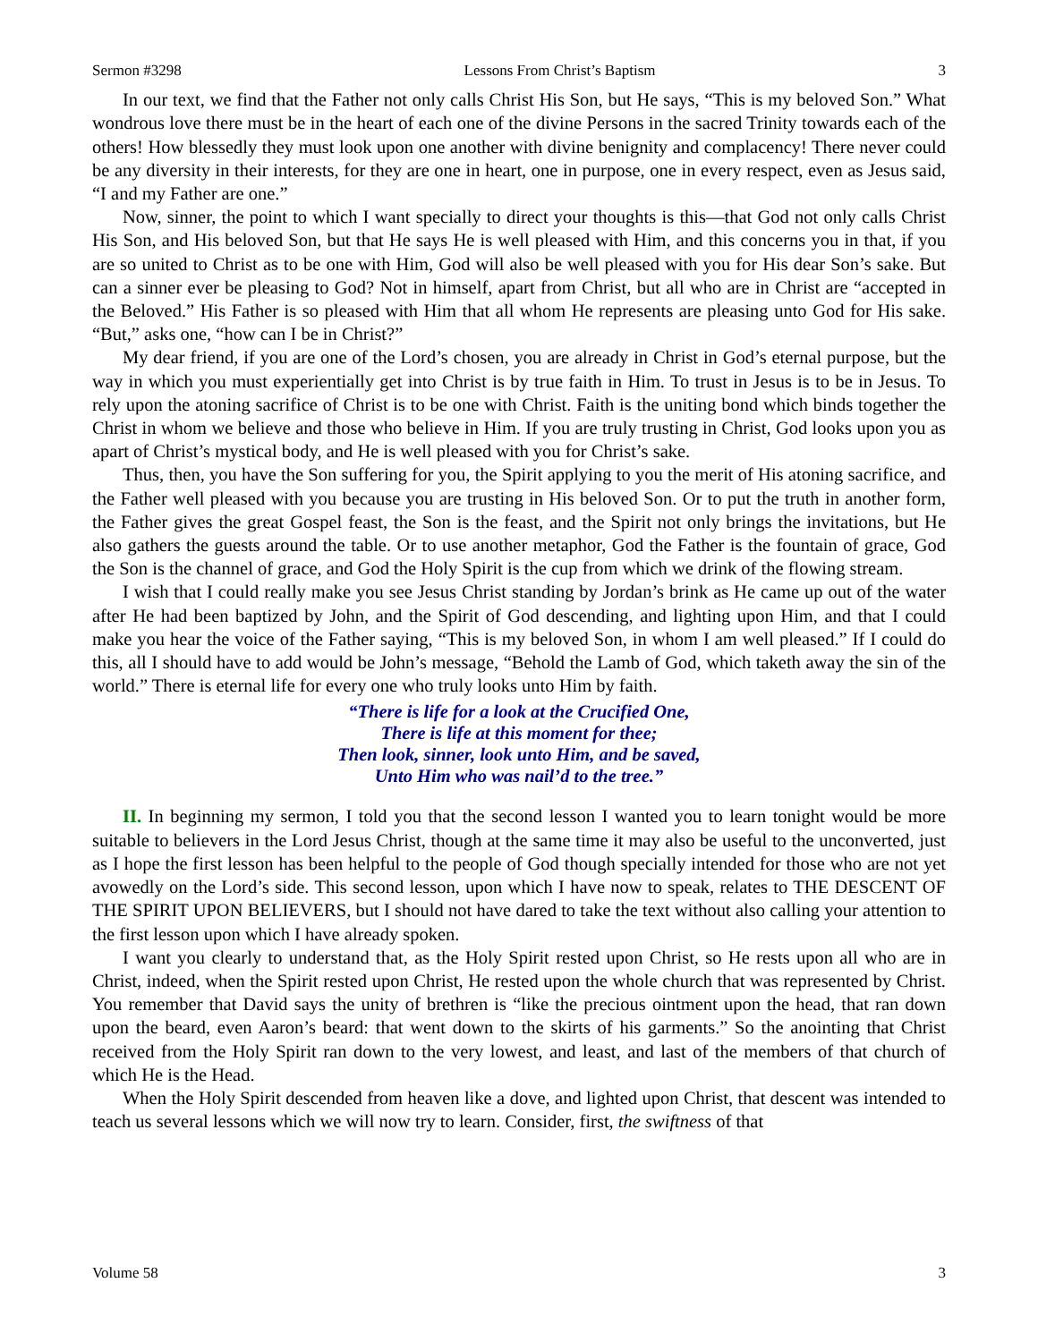Sermon #3298 Lessons From Christ’s Baptism 3
In our text, we find that the Father not only calls Christ His Son, but He says, “This is my beloved Son.” What wondrous love there must be in the heart of each one of the divine Persons in the sacred Trinity towards each of the others! How blessedly they must look upon one another with divine benignity and complacency! There never could be any diversity in their interests, for they are one in heart, one in purpose, one in every respect, even as Jesus said, “I and my Father are one.”
Now, sinner, the point to which I want specially to direct your thoughts is this—that God not only calls Christ His Son, and His beloved Son, but that He says He is well pleased with Him, and this concerns you in that, if you are so united to Christ as to be one with Him, God will also be well pleased with you for His dear Son’s sake. But can a sinner ever be pleasing to God? Not in himself, apart from Christ, but all who are in Christ are “accepted in the Beloved.” His Father is so pleased with Him that all whom He represents are pleasing unto God for His sake. “But,” asks one, “how can I be in Christ?”
My dear friend, if you are one of the Lord’s chosen, you are already in Christ in God’s eternal purpose, but the way in which you must experientially get into Christ is by true faith in Him. To trust in Jesus is to be in Jesus. To rely upon the atoning sacrifice of Christ is to be one with Christ. Faith is the uniting bond which binds together the Christ in whom we believe and those who believe in Him. If you are truly trusting in Christ, God looks upon you as apart of Christ’s mystical body, and He is well pleased with you for Christ’s sake.
Thus, then, you have the Son suffering for you, the Spirit applying to you the merit of His atoning sacrifice, and the Father well pleased with you because you are trusting in His beloved Son. Or to put the truth in another form, the Father gives the great Gospel feast, the Son is the feast, and the Spirit not only brings the invitations, but He also gathers the guests around the table. Or to use another metaphor, God the Father is the fountain of grace, God the Son is the channel of grace, and God the Holy Spirit is the cup from which we drink of the flowing stream.
I wish that I could really make you see Jesus Christ standing by Jordan’s brink as He came up out of the water after He had been baptized by John, and the Spirit of God descending, and lighting upon Him, and that I could make you hear the voice of the Father saying, “This is my beloved Son, in whom I am well pleased.” If I could do this, all I should have to add would be John’s message, “Behold the Lamb of God, which taketh away the sin of the world.” There is eternal life for every one who truly looks unto Him by faith.
“There is life for a look at the Crucified One,
There is life at this moment for thee;
Then look, sinner, look unto Him, and be saved,
Unto Him who was nail’d to the tree.”
II. In beginning my sermon, I told you that the second lesson I wanted you to learn tonight would be more suitable to believers in the Lord Jesus Christ, though at the same time it may also be useful to the unconverted, just as I hope the first lesson has been helpful to the people of God though specially intended for those who are not yet avowedly on the Lord’s side. This second lesson, upon which I have now to speak, relates to THE DESCENT OF THE SPIRIT UPON BELIEVERS, but I should not have dared to take the text without also calling your attention to the first lesson upon which I have already spoken.
I want you clearly to understand that, as the Holy Spirit rested upon Christ, so He rests upon all who are in Christ, indeed, when the Spirit rested upon Christ, He rested upon the whole church that was represented by Christ. You remember that David says the unity of brethren is “like the precious ointment upon the head, that ran down upon the beard, even Aaron’s beard: that went down to the skirts of his garments.” So the anointing that Christ received from the Holy Spirit ran down to the very lowest, and least, and last of the members of that church of which He is the Head.
When the Holy Spirit descended from heaven like a dove, and lighted upon Christ, that descent was intended to teach us several lessons which we will now try to learn. Consider, first, the swiftness of that
Volume 58 3